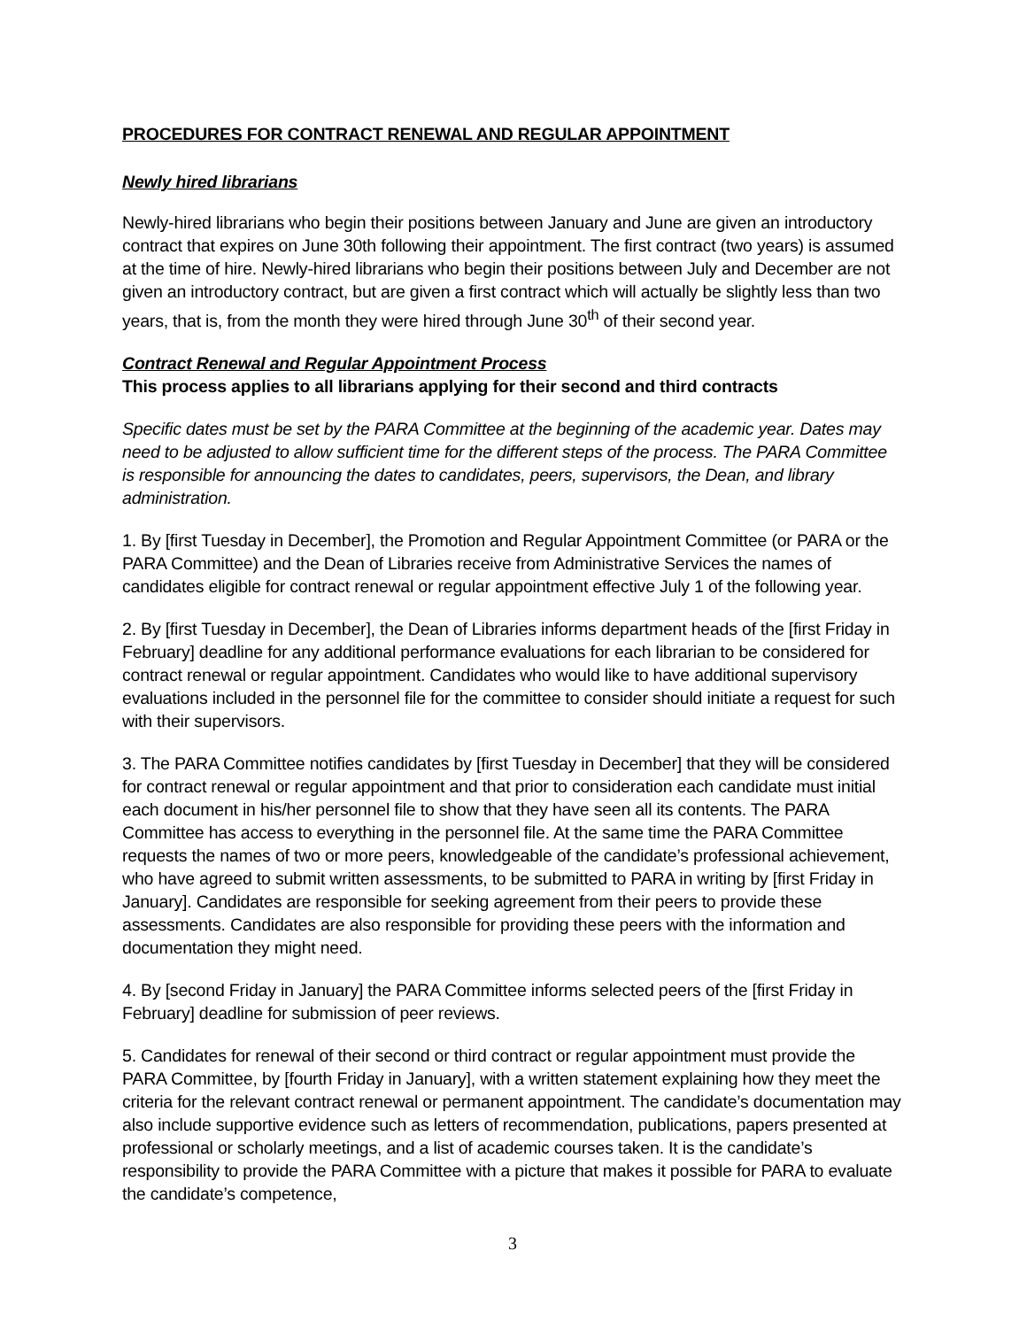PROCEDURES FOR CONTRACT RENEWAL AND REGULAR APPOINTMENT
Newly hired librarians
Newly-hired librarians who begin their positions between January and June are given an introductory contract that expires on June 30th following their appointment. The first contract (two years) is assumed at the time of hire. Newly-hired librarians who begin their positions between July and December are not given an introductory contract, but are given a first contract which will actually be slightly less than two years, that is, from the month they were hired through June 30<sup>th</sup> of their second year.
Contract Renewal and Regular Appointment Process
This process applies to all librarians applying for their second and third contracts
Specific dates must be set by the PARA Committee at the beginning of the academic year. Dates may need to be adjusted to allow sufficient time for the different steps of the process. The PARA Committee is responsible for announcing the dates to candidates, peers, supervisors, the Dean, and library administration.
1. By [first Tuesday in December], the Promotion and Regular Appointment Committee (or PARA or the PARA Committee) and the Dean of Libraries receive from Administrative Services the names of candidates eligible for contract renewal or regular appointment effective July 1 of the following year.
2. By [first Tuesday in December], the Dean of Libraries informs department heads of the [first Friday in February] deadline for any additional performance evaluations for each librarian to be considered for contract renewal or regular appointment. Candidates who would like to have additional supervisory evaluations included in the personnel file for the committee to consider should initiate a request for such with their supervisors.
3. The PARA Committee notifies candidates by [first Tuesday in December] that they will be considered for contract renewal or regular appointment and that prior to consideration each candidate must initial each document in his/her personnel file to show that they have seen all its contents. The PARA Committee has access to everything in the personnel file. At the same time the PARA Committee requests the names of two or more peers, knowledgeable of the candidate’s professional achievement, who have agreed to submit written assessments, to be submitted to PARA in writing by [first Friday in January]. Candidates are responsible for seeking agreement from their peers to provide these assessments. Candidates are also responsible for providing these peers with the information and documentation they might need.
4. By [second Friday in January] the PARA Committee informs selected peers of the [first Friday in February] deadline for submission of peer reviews.
5. Candidates for renewal of their second or third contract or regular appointment must provide the PARA Committee, by [fourth Friday in January], with a written statement explaining how they meet the criteria for the relevant contract renewal or permanent appointment. The candidate’s documentation may also include supportive evidence such as letters of recommendation, publications, papers presented at professional or scholarly meetings, and a list of academic courses taken. It is the candidate’s responsibility to provide the PARA Committee with a picture that makes it possible for PARA to evaluate the candidate’s competence,
3